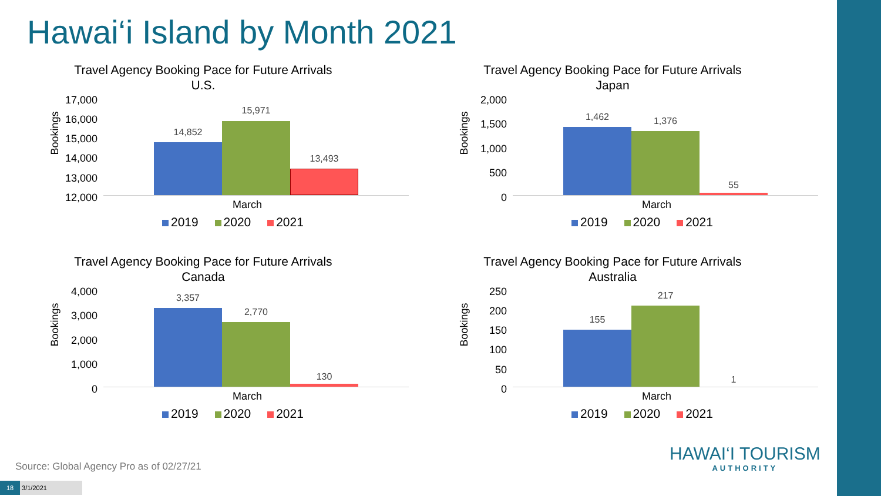Hawai‘i Island by Month 2021
Travel Agency Booking Pace for Future Arrivals
U.S.
Bookings
17,000
16,000
15,000
14,000
13,000
12,000
14,852
15,971
13,493
March
2019 2020 2021
Travel Agency Booking Pace for Future Arrivals
Japan
Bookings
2,000
1,500
1,000
500
0
1,462 1,376
55
March
2019 2020 2021
Travel Agency Booking Pace for Future Arrivals
Canada
Bookings
4,000
3,000
2,000
1,000
0
3,357
2,770
130
March
2019 2020 2021
Travel Agency Booking Pace for Future Arrivals
Australia
Bookings
250
200
150
100
50
0
155
217
1
March
2019 2020 2021
Source: Global Agency Pro as of 02/27/21
18 3/1/2021
HAWAI‘I TOURISM
AUTHORITY